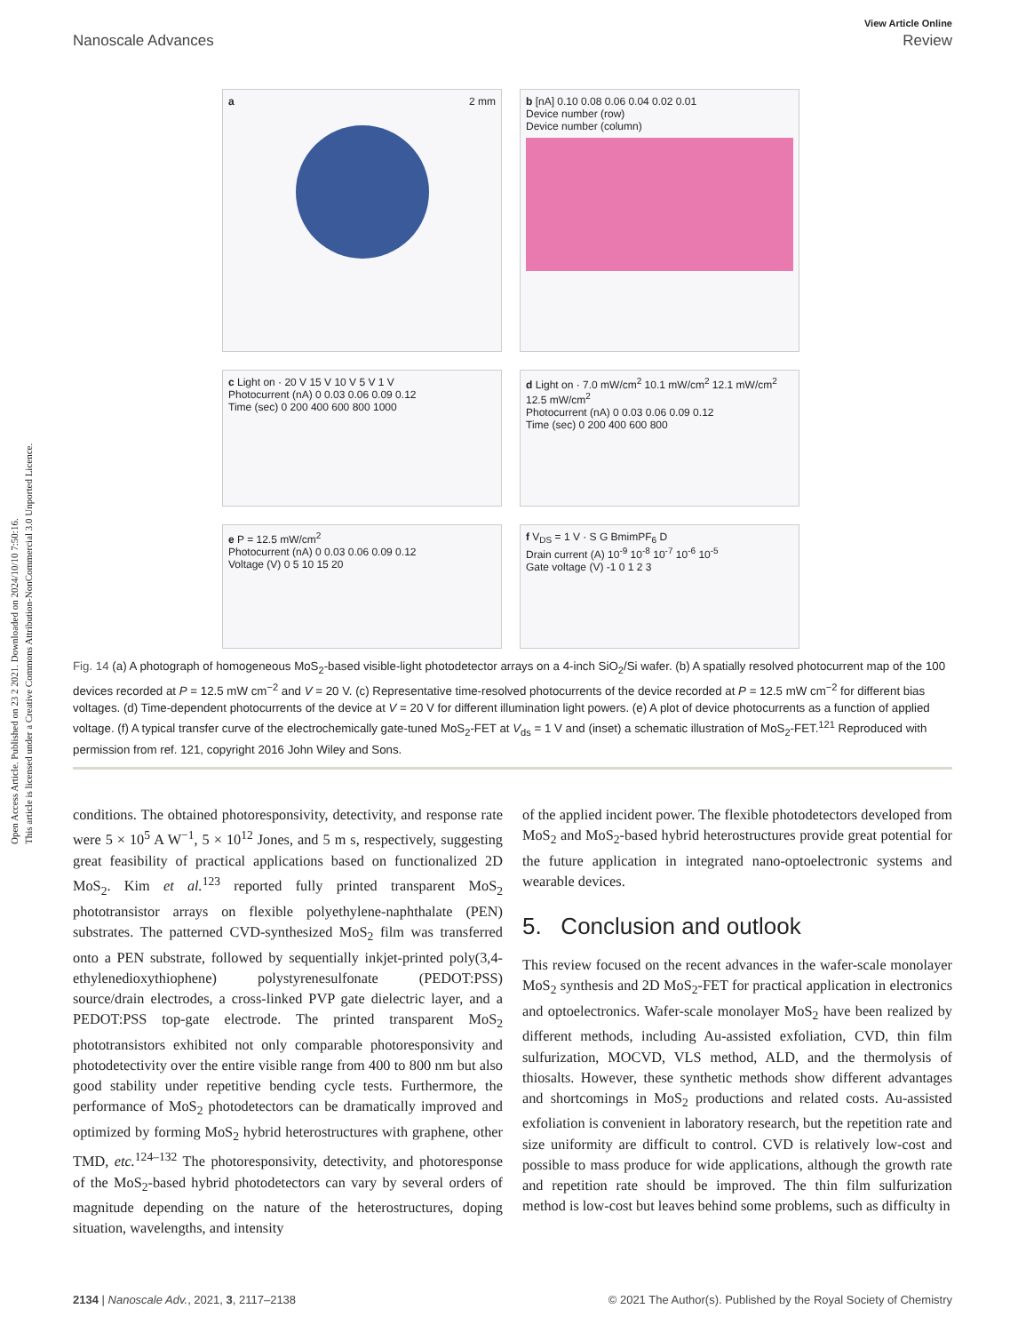Open Access Article. Published on 23 2 2021. Downloaded on 2024/10/10 7:50:16.
This article is licensed under a Creative Commons Attribution-NonCommercial 3.0 Unported Licence.
View Article Online
Nanoscale Advances Review
a 2 mm
b [nA] 0.10 0.08 0.06 0.04 0.02 0.01
Device number (row)
Device number (column)
c Light on · 20 V 15 V 10 V 5 V 1 V
Photocurrent (nA) 0 0.03 0.06 0.09 0.12
Time (sec) 0 200 400 600 800 1000
d Light on · 7.0 mW/cm<sup>2</sup> 10.1 mW/cm<sup>2</sup> 12.1 mW/cm<sup>2</sup> 12.5 mW/cm<sup>2</sup>
Photocurrent (nA) 0 0.03 0.06 0.09 0.12
Time (sec) 0 200 400 600 800
e P = 12.5 mW/cm<sup>2</sup>
Photocurrent (nA) 0 0.03 0.06 0.09 0.12
Voltage (V) 0 5 10 15 20
f V<sub>DS</sub> = 1 V · S G BmimPF<sub>6</sub> D
Drain current (A) 10<sup>-9</sup> 10<sup>-8</sup> 10<sup>-7</sup> 10<sup>-6</sup> 10<sup>-5</sup>
Gate voltage (V) -1 0 1 2 3
Fig. 14 (a) A photograph of homogeneous MoS<sub>2</sub>-based visible-light photodetector arrays on a 4-inch SiO<sub>2</sub>/Si wafer. (b) A spatially resolved photocurrent map of the 100 devices recorded at P = 12.5 mW cm<sup>−2</sup> and V = 20 V. (c) Representative time-resolved photocurrents of the device recorded at P = 12.5 mW cm<sup>−2</sup> for different bias voltages. (d) Time-dependent photocurrents of the device at V = 20 V for different illumination light powers. (e) A plot of device photocurrents as a function of applied voltage. (f) A typical transfer curve of the electrochemically gate-tuned MoS<sub>2</sub>-FET at V<sub>ds</sub> = 1 V and (inset) a schematic illustration of MoS<sub>2</sub>-FET.<sup>121</sup> Reproduced with permission from ref. 121, copyright 2016 John Wiley and Sons.
conditions. The obtained photoresponsivity, detectivity, and response rate were 5 × 10<sup>5</sup> A W<sup>−1</sup>, 5 × 10<sup>12</sup> Jones, and 5 m s, respectively, suggesting great feasibility of practical applications based on functionalized 2D MoS<sub>2</sub>. Kim et al.<sup>123</sup> reported fully printed transparent MoS<sub>2</sub> phototransistor arrays on flexible polyethylene-naphthalate (PEN) substrates. The patterned CVD-synthesized MoS<sub>2</sub> film was transferred onto a PEN substrate, followed by sequentially inkjet-printed poly(3,4-ethylenedioxythiophene) polystyrenesulfonate (PEDOT:PSS) source/drain electrodes, a cross-linked PVP gate dielectric layer, and a PEDOT:PSS top-gate electrode. The printed transparent MoS<sub>2</sub> phototransistors exhibited not only comparable photoresponsivity and photodetectivity over the entire visible range from 400 to 800 nm but also good stability under repetitive bending cycle tests. Furthermore, the performance of MoS<sub>2</sub> photodetectors can be dramatically improved and optimized by forming MoS<sub>2</sub> hybrid heterostructures with graphene, other TMD, etc.<sup>124–132</sup> The photoresponsivity, detectivity, and photoresponse of the MoS<sub>2</sub>-based hybrid photodetectors can vary by several orders of magnitude depending on the nature of the heterostructures, doping situation, wavelengths, and intensity
of the applied incident power. The flexible photodetectors developed from MoS<sub>2</sub> and MoS<sub>2</sub>-based hybrid heterostructures provide great potential for the future application in integrated nano-optoelectronic systems and wearable devices.
5. Conclusion and outlook
This review focused on the recent advances in the wafer-scale monolayer MoS<sub>2</sub> synthesis and 2D MoS<sub>2</sub>-FET for practical application in electronics and optoelectronics. Wafer-scale monolayer MoS<sub>2</sub> have been realized by different methods, including Au-assisted exfoliation, CVD, thin film sulfurization, MOCVD, VLS method, ALD, and the thermolysis of thiosalts. However, these synthetic methods show different advantages and shortcomings in MoS<sub>2</sub> productions and related costs. Au-assisted exfoliation is convenient in laboratory research, but the repetition rate and size uniformity are difficult to control. CVD is relatively low-cost and possible to mass produce for wide applications, although the growth rate and repetition rate should be improved. The thin film sulfurization method is low-cost but leaves behind some problems, such as difficulty in
2134 | Nanoscale Adv., 2021, 3, 2117–2138 © 2021 The Author(s). Published by the Royal Society of Chemistry